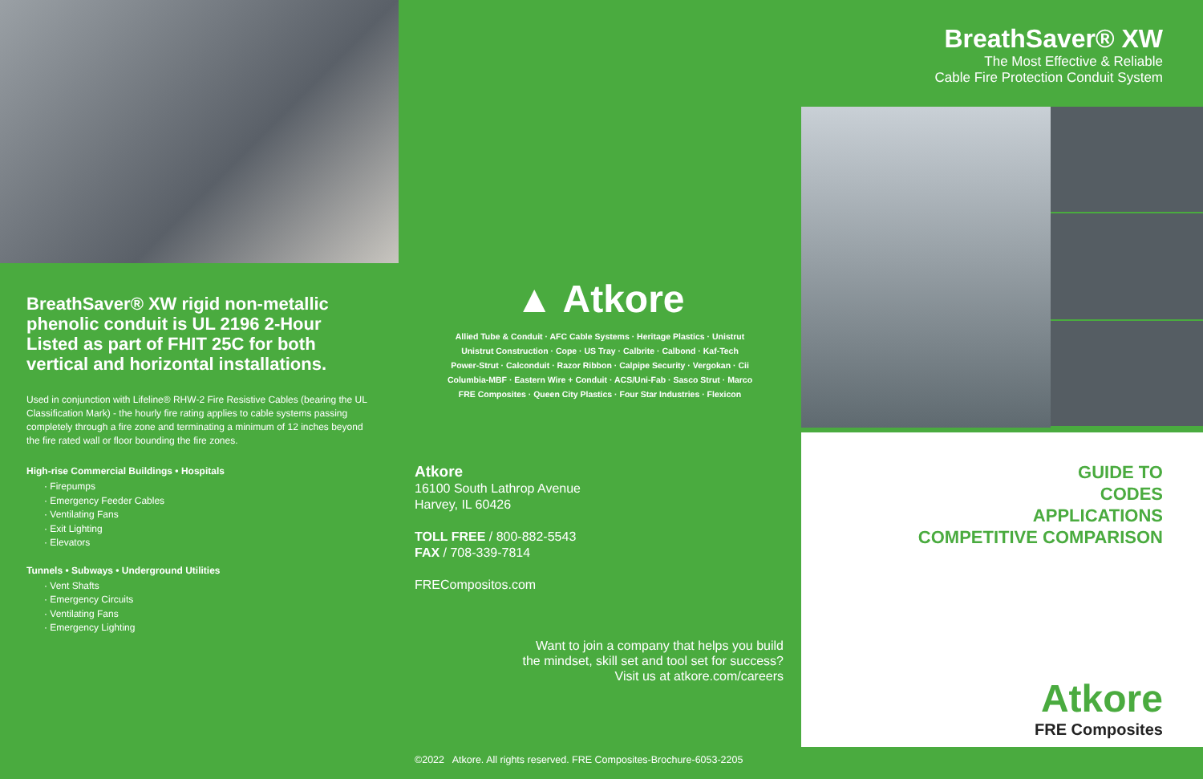BreathSaver® XW rigid non-metallic phenolic conduit is UL 2196 2-Hour Listed as part of FHIT 25C for both vertical and horizontal installations.
Used in conjunction with Lifeline® RHW-2 Fire Resistive Cables (bearing the UL Classification Mark) - the hourly fire rating applies to cable systems passing completely through a fire zone and terminating a minimum of 12 inches beyond the fire rated wall or floor bounding the fire zones.
High-rise Commercial Buildings • Hospitals
· Firepumps
· Emergency Feeder Cables
· Ventilating Fans
· Exit Lighting
· Elevators
Tunnels • Subways • Underground Utilities
· Vent Shafts
· Emergency Circuits
· Ventilating Fans
· Emergency Lighting
▲ Atkore
Allied Tube & Conduit · AFC Cable Systems · Heritage Plastics · Unistrut
Unistrut Construction · Cope · US Tray · Calbrite · Calbond · Kaf-Tech
Power-Strut · Calconduit · Razor Ribbon · Calpipe Security · Vergokan · Cii
Columbia-MBF · Eastern Wire + Conduit · ACS/Uni-Fab · Sasco Strut · Marco
FRE Composites · Queen City Plastics · Four Star Industries · Flexicon
Atkore
16100 South Lathrop Avenue
Harvey, IL 60426
TOLL FREE / 800-882-5543
FAX / 708-339-7814
FRECompositos.com
Want to join a company that helps you build
the mindset, skill set and tool set for success?
Visit us at atkore.com/careers
©2022 Atkore. All rights reserved. FRE Composites-Brochure-6053-2205
BreathSaver® XW
The Most Effective & Reliable
Cable Fire Protection Conduit System
GUIDE TO
CODES
APPLICATIONS
COMPETITIVE COMPARISON
Atkore
FRE Composites